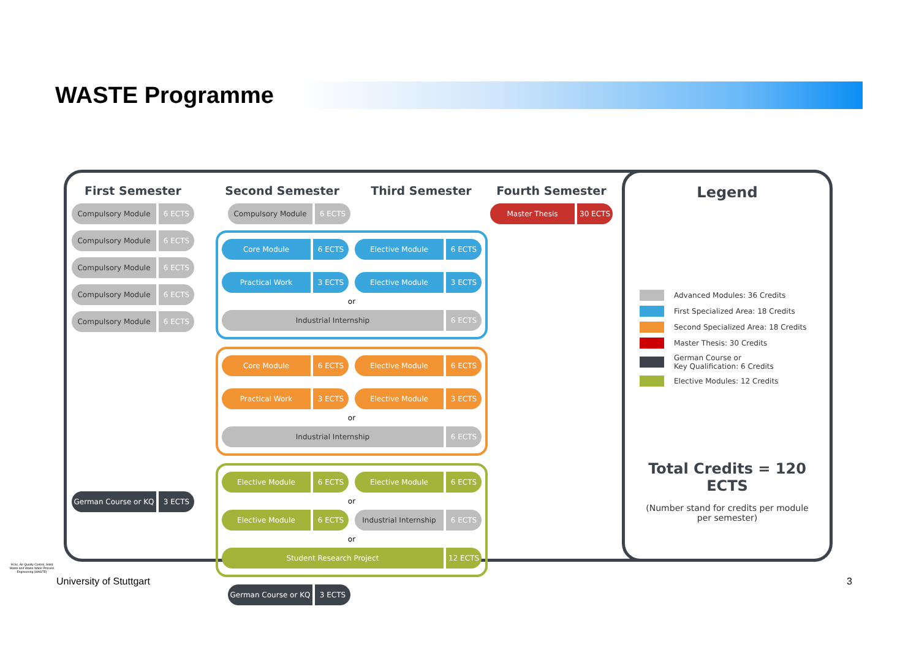WASTE Programme
First Semester
Compulsory Module 6 ECTS
Compulsory Module 6 ECTS
Compulsory Module 6 ECTS
Compulsory Module 6 ECTS
Compulsory Module 6 ECTS
German Course or KQ 3 ECTS
Second Semester Third Semester
Compulsory Module 6 ECTS
Core Module 6 ECTS
Elective Module 6 ECTS
Practical Work 3 ECTS
Elective Module 3 ECTS
or
Industrial Internship 6 ECTS
Core Module 6 ECTS
Elective Module 6 ECTS
Practical Work 3 ECTS
Elective Module 3 ECTS
or
Industrial Internship 6 ECTS
Elective Module 6 ECTS
Elective Module 6 ECTS
or
Elective Module 6 ECTS
Industrial Internship 6 ECTS
or
Student Research Project 12 ECTS
German Course or KQ 3 ECTS
Fourth Semester
Master Thesis 30 ECTS
Legend
Advanced Modules: 36 Credits
First Specialized Area: 18 Credits
Second Specialized Area: 18 Credits
Master Thesis: 30 Credits
German Course or
Key Qualification: 6 Credits
Elective Modules: 12 Credits
Total Credits = 120 ECTS
(Number stand for credits per module per semester)
M.Sc. Air Quality Control, Solid Waste and Waste Water Process Engineering (WASTE)
University of Stuttgart 3